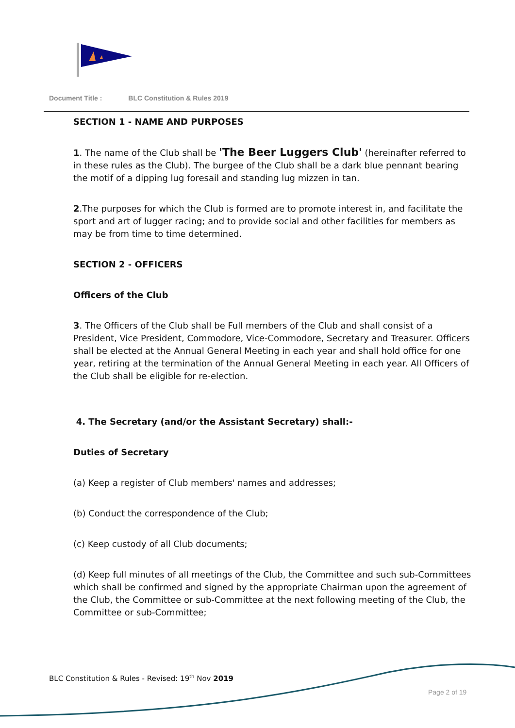Document Title : BLC Constitution & Rules 2019
SECTION 1 - NAME AND PURPOSES
1. The name of the Club shall be 'The Beer Luggers Club' (hereinafter referred to in these rules as the Club). The burgee of the Club shall be a dark blue pennant bearing the motif of a dipping lug foresail and standing lug mizzen in tan.
2.The purposes for which the Club is formed are to promote interest in, and facilitate the sport and art of lugger racing; and to provide social and other facilities for members as may be from time to time determined.
SECTION 2 - OFFICERS
Officers of the Club
3. The Officers of the Club shall be Full members of the Club and shall consist of a President, Vice President, Commodore, Vice-Commodore, Secretary and Treasurer. Officers shall be elected at the Annual General Meeting in each year and shall hold office for one year, retiring at the termination of the Annual General Meeting in each year. All Officers of the Club shall be eligible for re-election.
4. The Secretary (and/or the Assistant Secretary) shall:-
Duties of Secretary
(a) Keep a register of Club members' names and addresses;
(b) Conduct the correspondence of the Club;
(c) Keep custody of all Club documents;
(d) Keep full minutes of all meetings of the Club, the Committee and such sub-Committees which shall be confirmed and signed by the appropriate Chairman upon the agreement of the Club, the Committee or sub-Committee at the next following meeting of the Club, the Committee or sub-Committee;
BLC Constitution & Rules - Revised: 19<sup>th</sup> Nov 2019
Page 2 of 19